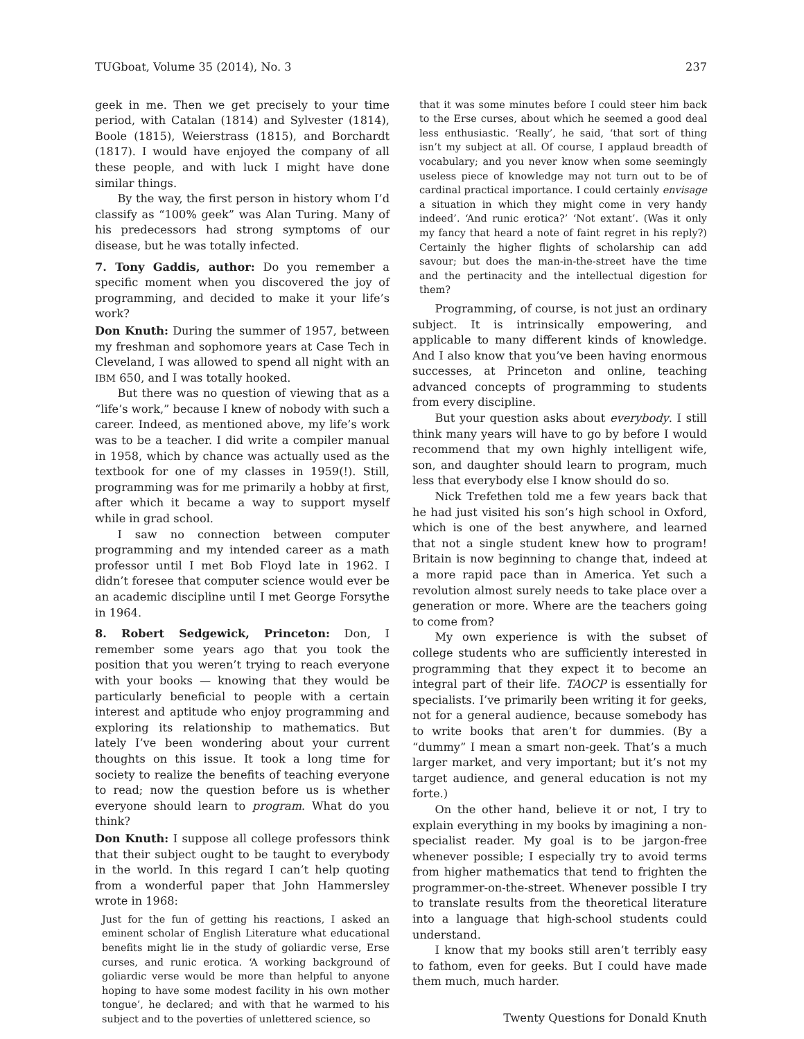TUGboat, Volume 35 (2014), No. 3 237
geek in me. Then we get precisely to your time period, with Catalan (1814) and Sylvester (1814), Boole (1815), Weierstrass (1815), and Borchardt (1817). I would have enjoyed the company of all these people, and with luck I might have done similar things.
By the way, the first person in history whom I’d classify as “100% geek” was Alan Turing. Many of his predecessors had strong symptoms of our disease, but he was totally infected.
7. Tony Gaddis, author: Do you remember a specific moment when you discovered the joy of programming, and decided to make it your life’s work?
Don Knuth: During the summer of 1957, between my freshman and sophomore years at Case Tech in Cleveland, I was allowed to spend all night with an IBM 650, and I was totally hooked.
But there was no question of viewing that as a “life’s work,” because I knew of nobody with such a career. Indeed, as mentioned above, my life’s work was to be a teacher. I did write a compiler manual in 1958, which by chance was actually used as the textbook for one of my classes in 1959(!). Still, programming was for me primarily a hobby at first, after which it became a way to support myself while in grad school.
I saw no connection between computer programming and my intended career as a math professor until I met Bob Floyd late in 1962. I didn’t foresee that computer science would ever be an academic discipline until I met George Forsythe in 1964.
8. Robert Sedgewick, Princeton: Don, I remember some years ago that you took the position that you weren’t trying to reach everyone with your books — knowing that they would be particularly beneficial to people with a certain interest and aptitude who enjoy programming and exploring its relationship to mathematics. But lately I’ve been wondering about your current thoughts on this issue. It took a long time for society to realize the benefits of teaching everyone to read; now the question before us is whether everyone should learn to program. What do you think?
Don Knuth: I suppose all college professors think that their subject ought to be taught to everybody in the world. In this regard I can’t help quoting from a wonderful paper that John Hammersley wrote in 1968:
Just for the fun of getting his reactions, I asked an eminent scholar of English Literature what educational benefits might lie in the study of goliardic verse, Erse curses, and runic erotica. ‘A working background of goliardic verse would be more than helpful to anyone hoping to have some modest facility in his own mother tongue’, he declared; and with that he warmed to his subject and to the poverties of unlettered science, so
that it was some minutes before I could steer him back to the Erse curses, about which he seemed a good deal less enthusiastic. ‘Really’, he said, ‘that sort of thing isn’t my subject at all. Of course, I applaud breadth of vocabulary; and you never know when some seemingly useless piece of knowledge may not turn out to be of cardinal practical importance. I could certainly envisage a situation in which they might come in very handy indeed’. ‘And runic erotica?’ ‘Not extant’. (Was it only my fancy that heard a note of faint regret in his reply?) Certainly the higher flights of scholarship can add savour; but does the man-in-the-street have the time and the pertinacity and the intellectual digestion for them?
Programming, of course, is not just an ordinary subject. It is intrinsically empowering, and applicable to many different kinds of knowledge. And I also know that you’ve been having enormous successes, at Princeton and online, teaching advanced concepts of programming to students from every discipline.
But your question asks about everybody. I still think many years will have to go by before I would recommend that my own highly intelligent wife, son, and daughter should learn to program, much less that everybody else I know should do so.
Nick Trefethen told me a few years back that he had just visited his son’s high school in Oxford, which is one of the best anywhere, and learned that not a single student knew how to program! Britain is now beginning to change that, indeed at a more rapid pace than in America. Yet such a revolution almost surely needs to take place over a generation or more. Where are the teachers going to come from?
My own experience is with the subset of college students who are sufficiently interested in programming that they expect it to become an integral part of their life. TAOCP is essentially for specialists. I’ve primarily been writing it for geeks, not for a general audience, because somebody has to write books that aren’t for dummies. (By a “dummy” I mean a smart non-geek. That’s a much larger market, and very important; but it’s not my target audience, and general education is not my forte.)
On the other hand, believe it or not, I try to explain everything in my books by imagining a non-specialist reader. My goal is to be jargon-free whenever possible; I especially try to avoid terms from higher mathematics that tend to frighten the programmer-on-the-street. Whenever possible I try to translate results from the theoretical literature into a language that high-school students could understand.
I know that my books still aren’t terribly easy to fathom, even for geeks. But I could have made them much, much harder.
Twenty Questions for Donald Knuth